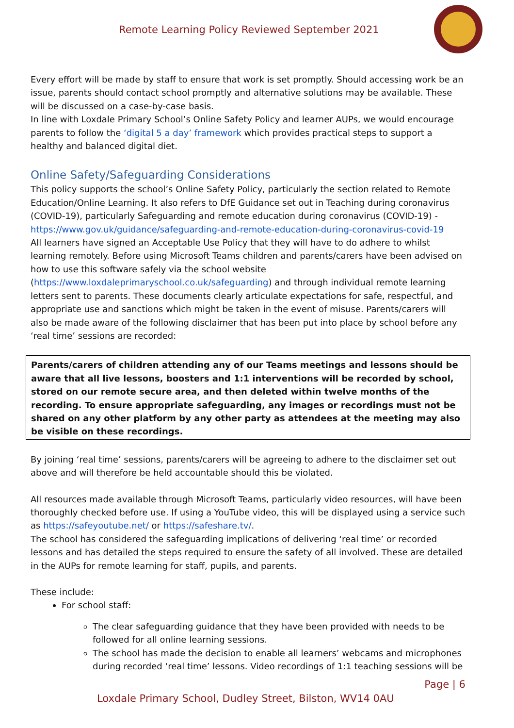Remote Learning Policy Reviewed September 2021
Every effort will be made by staff to ensure that work is set promptly. Should accessing work be an issue, parents should contact school promptly and alternative solutions may be available. These will be discussed on a case-by-case basis.
In line with Loxdale Primary School’s Online Safety Policy and learner AUPs, we would encourage parents to follow the ‘digital 5 a day’ framework which provides practical steps to support a healthy and balanced digital diet.
Online Safety/Safeguarding Considerations
This policy supports the school’s Online Safety Policy, particularly the section related to Remote Education/Online Learning. It also refers to DfE Guidance set out in Teaching during coronavirus (COVID-19), particularly Safeguarding and remote education during coronavirus (COVID-19) - https://www.gov.uk/guidance/safeguarding-and-remote-education-during-coronavirus-covid-19
All learners have signed an Acceptable Use Policy that they will have to do adhere to whilst learning remotely. Before using Microsoft Teams children and parents/carers have been advised on how to use this software safely via the school website (https://www.loxdaleprimaryschool.co.uk/safeguarding) and through individual remote learning letters sent to parents. These documents clearly articulate expectations for safe, respectful, and appropriate use and sanctions which might be taken in the event of misuse. Parents/carers will also be made aware of the following disclaimer that has been put into place by school before any ‘real time’ sessions are recorded:
Parents/carers of children attending any of our Teams meetings and lessons should be aware that all live lessons, boosters and 1:1 interventions will be recorded by school, stored on our remote secure area, and then deleted within twelve months of the recording. To ensure appropriate safeguarding, any images or recordings must not be shared on any other platform by any other party as attendees at the meeting may also be visible on these recordings.
By joining ‘real time’ sessions, parents/carers will be agreeing to adhere to the disclaimer set out above and will therefore be held accountable should this be violated.
All resources made available through Microsoft Teams, particularly video resources, will have been thoroughly checked before use. If using a YouTube video, this will be displayed using a service such as https://safeyoutube.net/ or https://safeshare.tv/.
The school has considered the safeguarding implications of delivering ‘real time’ or recorded lessons and has detailed the steps required to ensure the safety of all involved. These are detailed in the AUPs for remote learning for staff, pupils, and parents.
These include:
For school staff:
The clear safeguarding guidance that they have been provided with needs to be followed for all online learning sessions.
The school has made the decision to enable all learners’ webcams and microphones during recorded ‘real time’ lessons. Video recordings of 1:1 teaching sessions will be
Page | 6
Loxdale Primary School, Dudley Street, Bilston, WV14 0AU